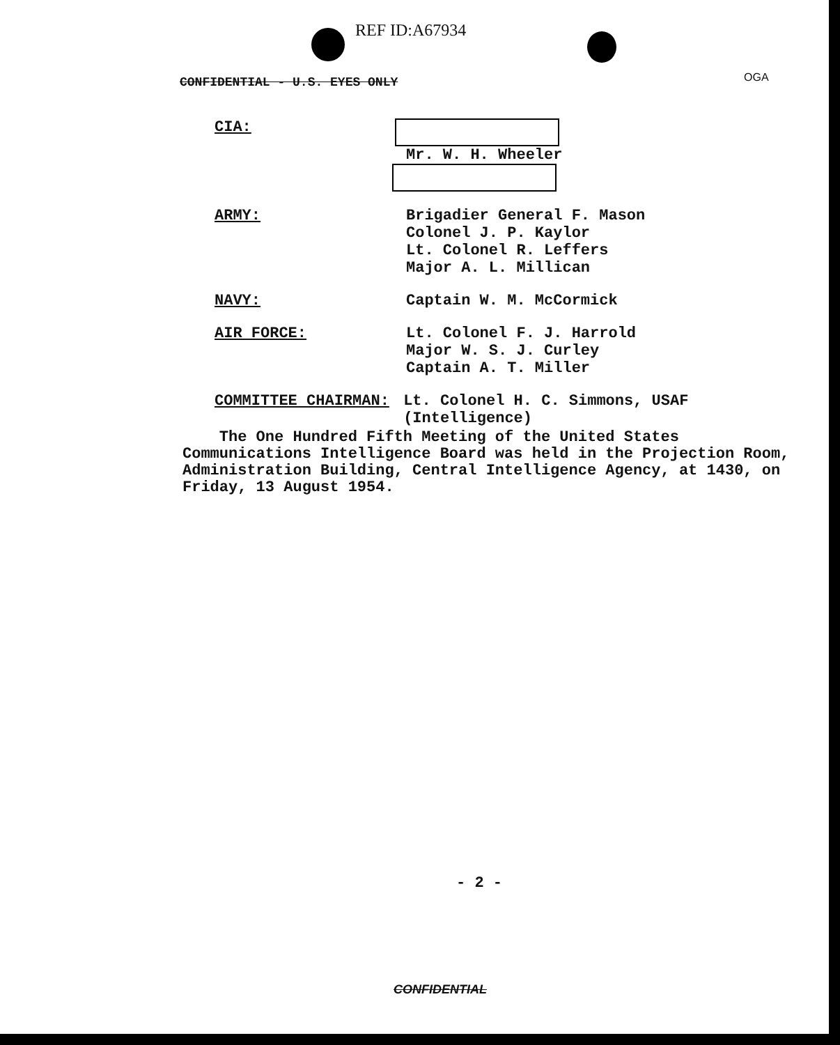REF ID:A67934
CONFIDENTIAL - U.S. EYES ONLY OGA
CIA: Mr. W. H. Wheeler
ARMY: Brigadier General F. Mason
Colonel J. P. Kaylor
Lt. Colonel R. Leffers
Major A. L. Millican
NAVY: Captain W. M. McCormick
AIR FORCE: Lt. Colonel F. J. Harrold
Major W. S. J. Curley
Captain A. T. Miller
COMMITTEE CHAIRMAN: Lt. Colonel H. C. Simmons, USAF (Intelligence)
The One Hundred Fifth Meeting of the United States Communications Intelligence Board was held in the Projection Room, Administration Building, Central Intelligence Agency, at 1430, on Friday, 13 August 1954.
- 2 -
CONFIDENTIAL